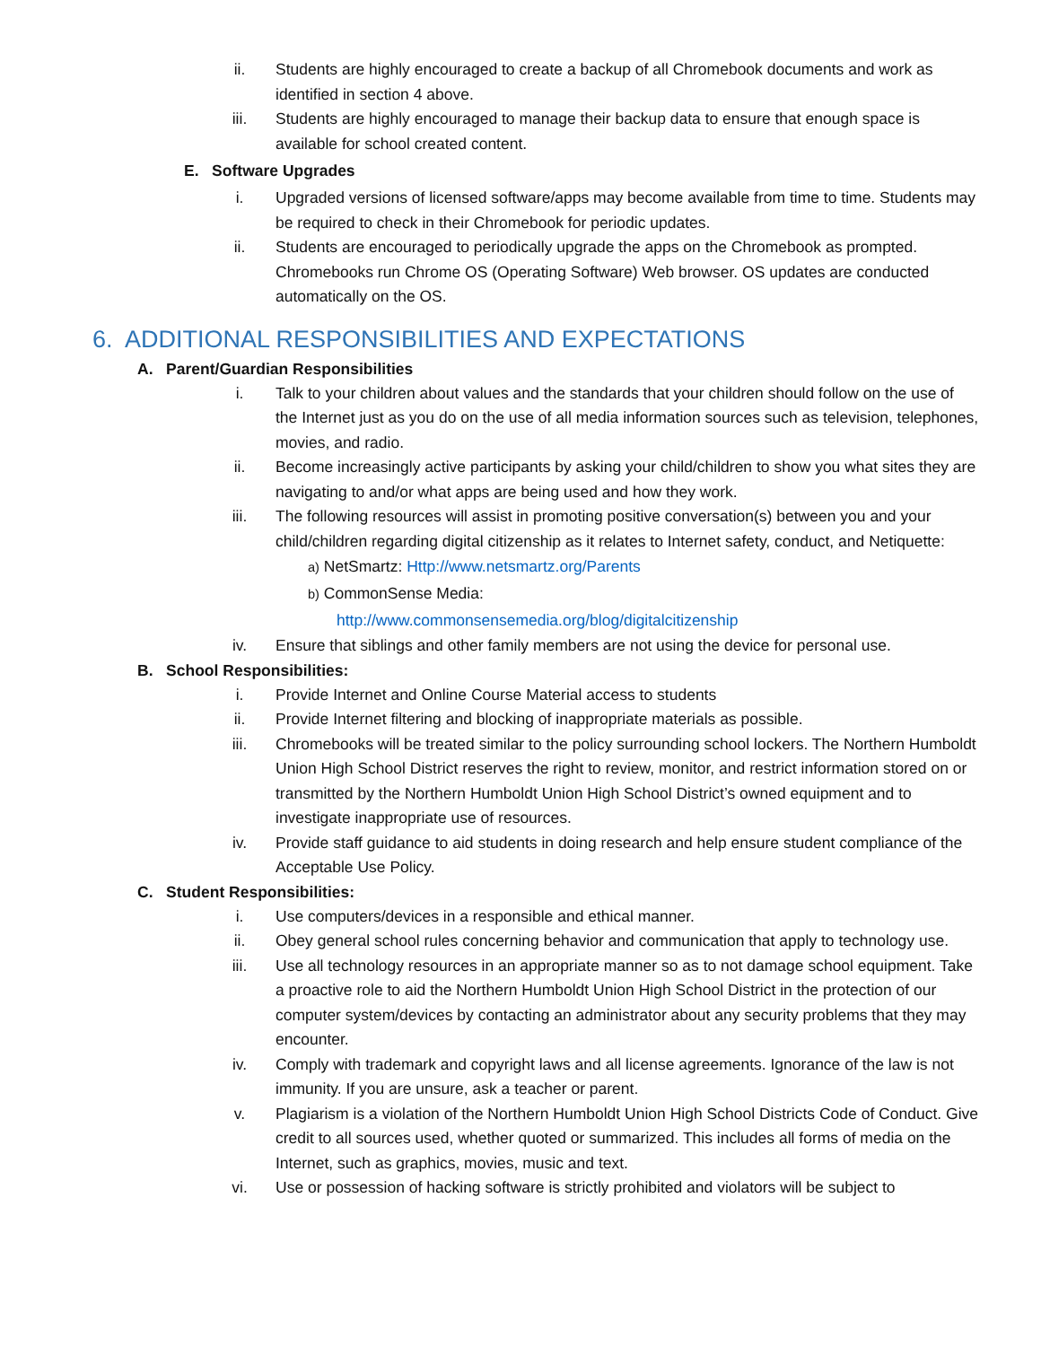ii. Students are highly encouraged to create a backup of all Chromebook documents and work as identified in section 4 above.
iii. Students are highly encouraged to manage their backup data to ensure that enough space is available for school created content.
E. Software Upgrades
i. Upgraded versions of licensed software/apps may become available from time to time. Students may be required to check in their Chromebook for periodic updates.
ii. Students are encouraged to periodically upgrade the apps on the Chromebook as prompted. Chromebooks run Chrome OS (Operating Software) Web browser. OS updates are conducted automatically on the OS.
6. ADDITIONAL RESPONSIBILITIES AND EXPECTATIONS
A. Parent/Guardian Responsibilities
i. Talk to your children about values and the standards that your children should follow on the use of the Internet just as you do on the use of all media information sources such as television, telephones, movies, and radio.
ii. Become increasingly active participants by asking your child/children to show you what sites they are navigating to and/or what apps are being used and how they work.
iii. The following resources will assist in promoting positive conversation(s) between you and your child/children regarding digital citizenship as it relates to Internet safety, conduct, and Netiquette:
a) NetSmartz: Http://www.netsmartz.org/Parents
b) CommonSense Media:
http://www.commonsensemedia.org/blog/digitalcitizenship
iv. Ensure that siblings and other family members are not using the device for personal use.
B. School Responsibilities:
i. Provide Internet and Online Course Material access to students
ii. Provide Internet filtering and blocking of inappropriate materials as possible.
iii. Chromebooks will be treated similar to the policy surrounding school lockers. The Northern Humboldt Union High School District reserves the right to review, monitor, and restrict information stored on or transmitted by the Northern Humboldt Union High School District’s owned equipment and to investigate inappropriate use of resources.
iv. Provide staff guidance to aid students in doing research and help ensure student compliance of the Acceptable Use Policy.
C. Student Responsibilities:
i. Use computers/devices in a responsible and ethical manner.
ii. Obey general school rules concerning behavior and communication that apply to technology use.
iii. Use all technology resources in an appropriate manner so as to not damage school equipment. Take a proactive role to aid the Northern Humboldt Union High School District in the protection of our computer system/devices by contacting an administrator about any security problems that they may encounter.
iv. Comply with trademark and copyright laws and all license agreements. Ignorance of the law is not immunity. If you are unsure, ask a teacher or parent.
v. Plagiarism is a violation of the Northern Humboldt Union High School Districts Code of Conduct. Give credit to all sources used, whether quoted or summarized. This includes all forms of media on the Internet, such as graphics, movies, music and text.
vi. Use or possession of hacking software is strictly prohibited and violators will be subject to